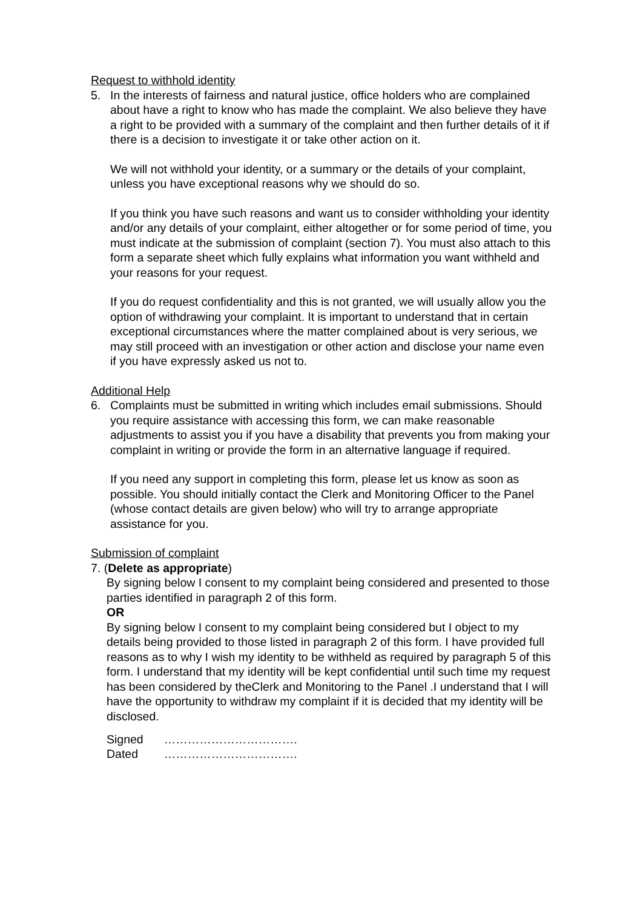Request to withhold identity
5. In the interests of fairness and natural justice, office holders who are complained about have a right to know who has made the complaint. We also believe they have a right to be provided with a summary of the complaint and then further details of it if there is a decision to investigate it or take other action on it.
We will not withhold your identity, or a summary or the details of your complaint, unless you have exceptional reasons why we should do so.
If you think you have such reasons and want us to consider withholding your identity and/or any details of your complaint, either altogether or for some period of time, you must indicate at the submission of complaint (section 7). You must also attach to this form a separate sheet which fully explains what information you want withheld and your reasons for your request.
If you do request confidentiality and this is not granted, we will usually allow you the option of withdrawing your complaint. It is important to understand that in certain exceptional circumstances where the matter complained about is very serious, we may still proceed with an investigation or other action and disclose your name even if you have expressly asked us not to.
Additional Help
6. Complaints must be submitted in writing which includes email submissions. Should you require assistance with accessing this form, we can make reasonable adjustments to assist you if you have a disability that prevents you from making your complaint in writing or provide the form in an alternative language if required.
If you need any support in completing this form, please let us know as soon as possible. You should initially contact the Clerk and Monitoring Officer to the Panel (whose contact details are given below) who will try to arrange appropriate assistance for you.
Submission of complaint
7. (Delete as appropriate)
By signing below I consent to my complaint being considered and presented to those parties identified in paragraph 2 of this form.
OR
By signing below I consent to my complaint being considered but I object to my details being provided to those listed in paragraph 2 of this form. I have provided full reasons as to why I wish my identity to be withheld as required by paragraph 5 of this form. I understand that my identity will be kept confidential until such time my request has been considered by theClerk and Monitoring to the Panel .I understand that I will have the opportunity to withdraw my complaint if it is decided that my identity will be disclosed.
| Signed | ……………………………. |
| Dated | ……………………………. |